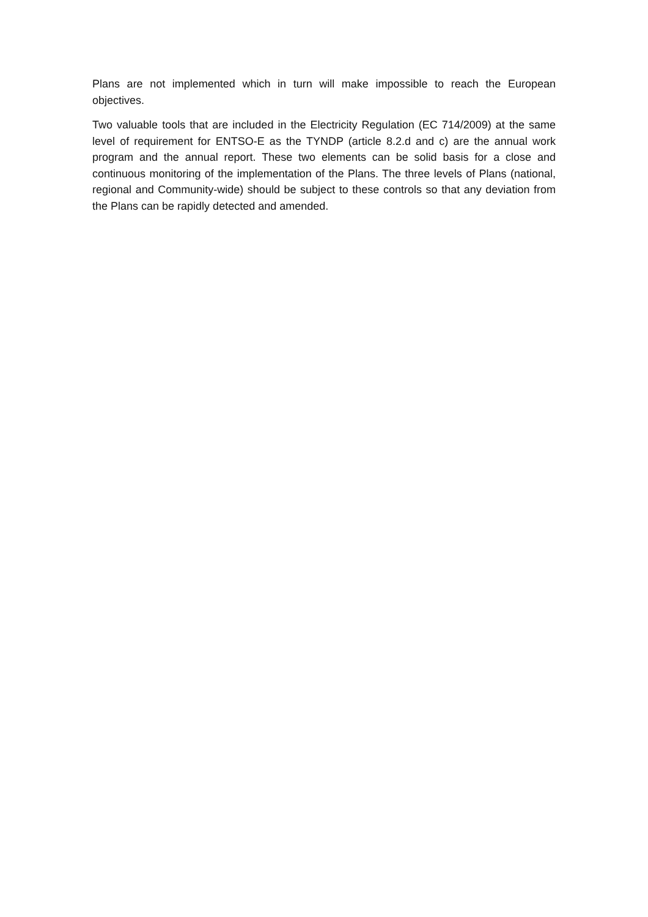Plans are not implemented which in turn will make impossible to reach the European objectives.
Two valuable tools that are included in the Electricity Regulation (EC 714/2009) at the same level of requirement for ENTSO-E as the TYNDP (article 8.2.d and c) are the annual work program and the annual report. These two elements can be solid basis for a close and continuous monitoring of the implementation of the Plans. The three levels of Plans (national, regional and Community-wide) should be subject to these controls so that any deviation from the Plans can be rapidly detected and amended.